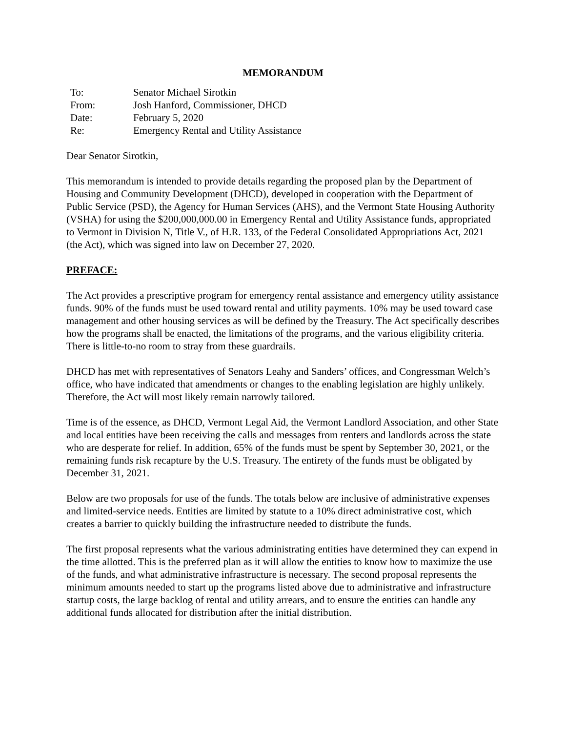MEMORANDUM
| To: | Senator Michael Sirotkin |
| From: | Josh Hanford, Commissioner, DHCD |
| Date: | February 5, 2020 |
| Re: | Emergency Rental and Utility Assistance |
Dear Senator Sirotkin,
This memorandum is intended to provide details regarding the proposed plan by the Department of Housing and Community Development (DHCD), developed in cooperation with the Department of Public Service (PSD), the Agency for Human Services (AHS), and the Vermont State Housing Authority (VSHA) for using the $200,000,000.00 in Emergency Rental and Utility Assistance funds, appropriated to Vermont in Division N, Title V., of H.R. 133, of the Federal Consolidated Appropriations Act, 2021 (the Act), which was signed into law on December 27, 2020.
PREFACE:
The Act provides a prescriptive program for emergency rental assistance and emergency utility assistance funds. 90% of the funds must be used toward rental and utility payments. 10% may be used toward case management and other housing services as will be defined by the Treasury. The Act specifically describes how the programs shall be enacted, the limitations of the programs, and the various eligibility criteria. There is little-to-no room to stray from these guardrails.
DHCD has met with representatives of Senators Leahy and Sanders’ offices, and Congressman Welch’s office, who have indicated that amendments or changes to the enabling legislation are highly unlikely. Therefore, the Act will most likely remain narrowly tailored.
Time is of the essence, as DHCD, Vermont Legal Aid, the Vermont Landlord Association, and other State and local entities have been receiving the calls and messages from renters and landlords across the state who are desperate for relief. In addition, 65% of the funds must be spent by September 30, 2021, or the remaining funds risk recapture by the U.S. Treasury. The entirety of the funds must be obligated by December 31, 2021.
Below are two proposals for use of the funds. The totals below are inclusive of administrative expenses and limited-service needs. Entities are limited by statute to a 10% direct administrative cost, which creates a barrier to quickly building the infrastructure needed to distribute the funds.
The first proposal represents what the various administrating entities have determined they can expend in the time allotted. This is the preferred plan as it will allow the entities to know how to maximize the use of the funds, and what administrative infrastructure is necessary. The second proposal represents the minimum amounts needed to start up the programs listed above due to administrative and infrastructure startup costs, the large backlog of rental and utility arrears, and to ensure the entities can handle any additional funds allocated for distribution after the initial distribution.